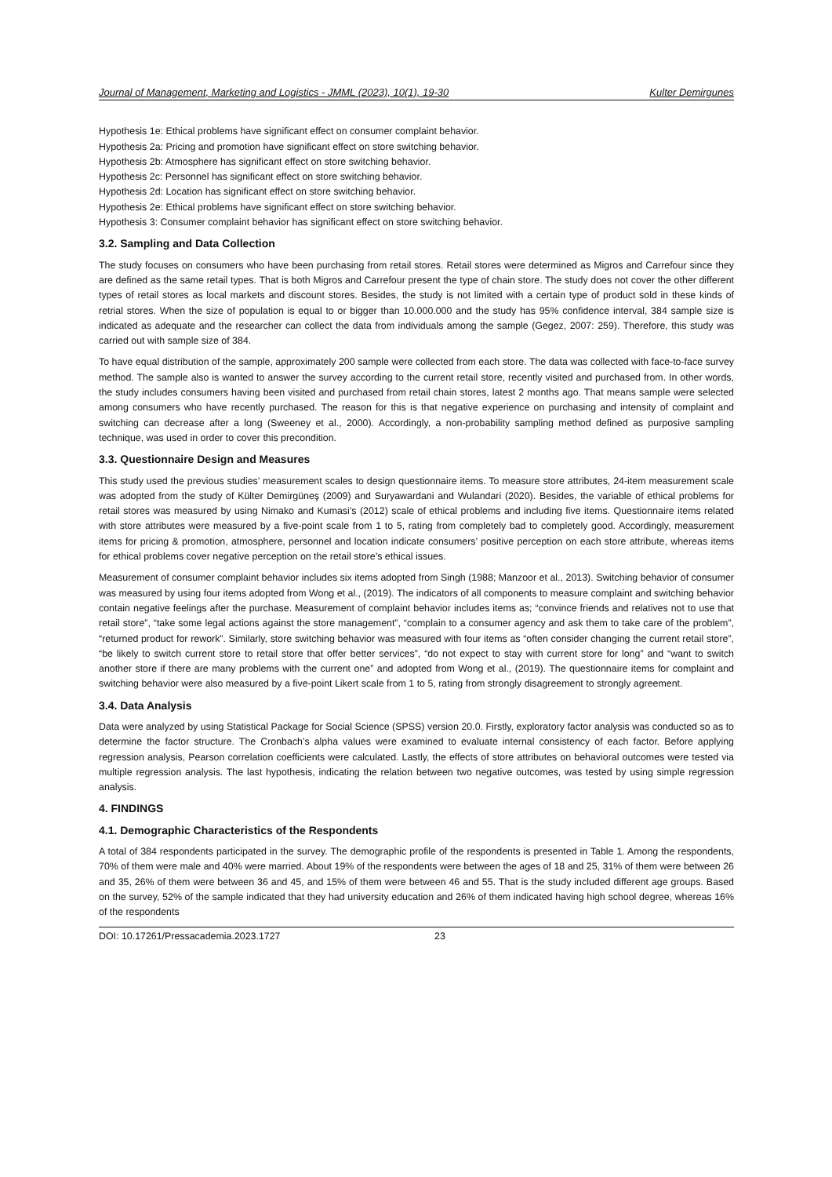Journal of Management, Marketing and Logistics - JMML (2023), 10(1), 19-30 Kulter Demirgunes
Hypothesis 1e: Ethical problems have significant effect on consumer complaint behavior.
Hypothesis 2a: Pricing and promotion have significant effect on store switching behavior.
Hypothesis 2b: Atmosphere has significant effect on store switching behavior.
Hypothesis 2c: Personnel has significant effect on store switching behavior.
Hypothesis 2d: Location has significant effect on store switching behavior.
Hypothesis 2e: Ethical problems have significant effect on store switching behavior.
Hypothesis 3: Consumer complaint behavior has significant effect on store switching behavior.
3.2. Sampling and Data Collection
The study focuses on consumers who have been purchasing from retail stores. Retail stores were determined as Migros and Carrefour since they are defined as the same retail types. That is both Migros and Carrefour present the type of chain store. The study does not cover the other different types of retail stores as local markets and discount stores. Besides, the study is not limited with a certain type of product sold in these kinds of retrial stores. When the size of population is equal to or bigger than 10.000.000 and the study has 95% confidence interval, 384 sample size is indicated as adequate and the researcher can collect the data from individuals among the sample (Gegez, 2007: 259). Therefore, this study was carried out with sample size of 384.
To have equal distribution of the sample, approximately 200 sample were collected from each store. The data was collected with face-to-face survey method. The sample also is wanted to answer the survey according to the current retail store, recently visited and purchased from. In other words, the study includes consumers having been visited and purchased from retail chain stores, latest 2 months ago. That means sample were selected among consumers who have recently purchased. The reason for this is that negative experience on purchasing and intensity of complaint and switching can decrease after a long (Sweeney et al., 2000). Accordingly, a non-probability sampling method defined as purposive sampling technique, was used in order to cover this precondition.
3.3. Questionnaire Design and Measures
This study used the previous studies’ measurement scales to design questionnaire items. To measure store attributes, 24-item measurement scale was adopted from the study of Külter Demirgüneş (2009) and Suryawardani and Wulandari (2020). Besides, the variable of ethical problems for retail stores was measured by using Nimako and Kumasi’s (2012) scale of ethical problems and including five items. Questionnaire items related with store attributes were measured by a five-point scale from 1 to 5, rating from completely bad to completely good. Accordingly, measurement items for pricing & promotion, atmosphere, personnel and location indicate consumers’ positive perception on each store attribute, whereas items for ethical problems cover negative perception on the retail store’s ethical issues.
Measurement of consumer complaint behavior includes six items adopted from Singh (1988; Manzoor et al., 2013). Switching behavior of consumer was measured by using four items adopted from Wong et al., (2019). The indicators of all components to measure complaint and switching behavior contain negative feelings after the purchase. Measurement of complaint behavior includes items as; “convince friends and relatives not to use that retail store”, “take some legal actions against the store management”, “complain to a consumer agency and ask them to take care of the problem”, “returned product for rework”. Similarly, store switching behavior was measured with four items as “often consider changing the current retail store”, “be likely to switch current store to retail store that offer better services”, “do not expect to stay with current store for long” and “want to switch another store if there are many problems with the current one” and adopted from Wong et al., (2019). The questionnaire items for complaint and switching behavior were also measured by a five-point Likert scale from 1 to 5, rating from strongly disagreement to strongly agreement.
3.4. Data Analysis
Data were analyzed by using Statistical Package for Social Science (SPSS) version 20.0. Firstly, exploratory factor analysis was conducted so as to determine the factor structure. The Cronbach’s alpha values were examined to evaluate internal consistency of each factor. Before applying regression analysis, Pearson correlation coefficients were calculated. Lastly, the effects of store attributes on behavioral outcomes were tested via multiple regression analysis. The last hypothesis, indicating the relation between two negative outcomes, was tested by using simple regression analysis.
4. FINDINGS
4.1. Demographic Characteristics of the Respondents
A total of 384 respondents participated in the survey. The demographic profile of the respondents is presented in Table 1. Among the respondents, 70% of them were male and 40% were married. About 19% of the respondents were between the ages of 18 and 25, 31% of them were between 26 and 35, 26% of them were between 36 and 45, and 15% of them were between 46 and 55. That is the study included different age groups. Based on the survey, 52% of the sample indicated that they had university education and 26% of them indicated having high school degree, whereas 16% of the respondents
DOI: 10.17261/Pressacademia.2023.1727 23